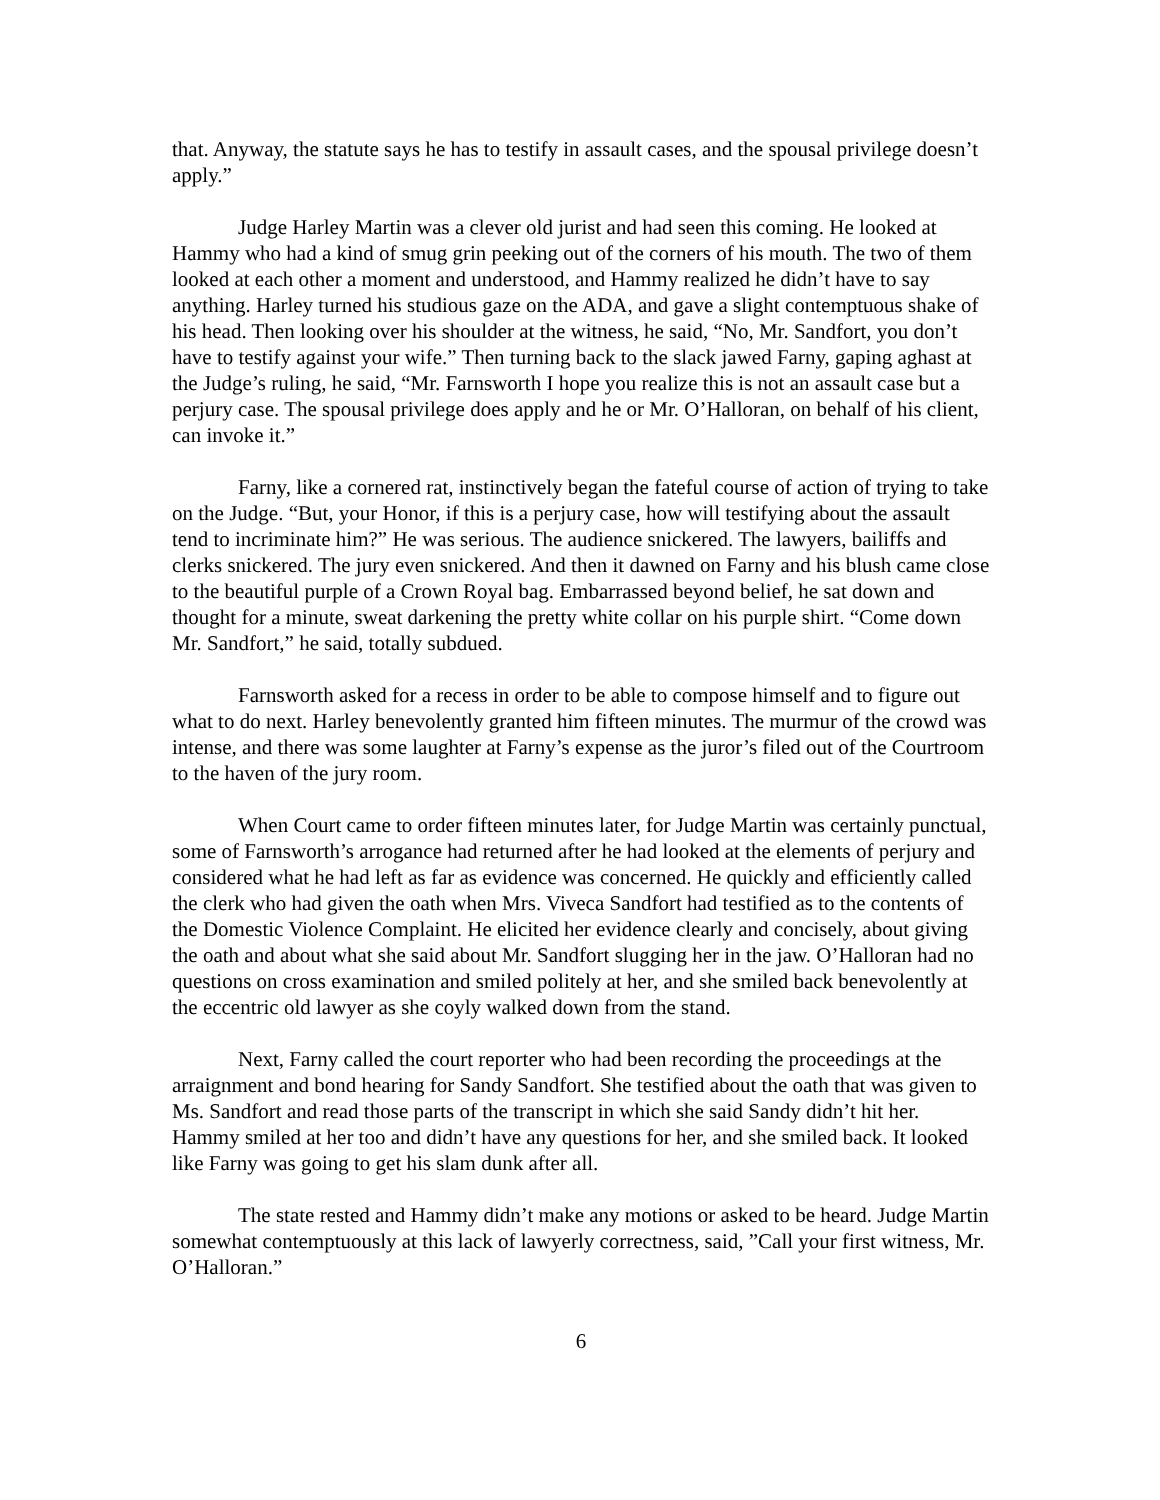that. Anyway, the statute says he has to testify in assault cases, and the spousal privilege doesn’t apply.”
Judge Harley Martin was a clever old jurist and had seen this coming. He looked at Hammy who had a kind of smug grin peeking out of the corners of his mouth. The two of them looked at each other a moment and understood, and Hammy realized he didn’t have to say anything. Harley turned his studious gaze on the ADA, and gave a slight contemptuous shake of his head. Then looking over his shoulder at the witness, he said, “No, Mr. Sandfort, you don’t have to testify against your wife.” Then turning back to the slack jawed Farny, gaping aghast at the Judge’s ruling, he said, “Mr. Farnsworth I hope you realize this is not an assault case but a perjury case. The spousal privilege does apply and he or Mr. O’Halloran, on behalf of his client, can invoke it.”
Farny, like a cornered rat, instinctively began the fateful course of action of trying to take on the Judge. “But, your Honor, if this is a perjury case, how will testifying about the assault tend to incriminate him?” He was serious. The audience snickered. The lawyers, bailiffs and clerks snickered. The jury even snickered. And then it dawned on Farny and his blush came close to the beautiful purple of a Crown Royal bag. Embarrassed beyond belief, he sat down and thought for a minute, sweat darkening the pretty white collar on his purple shirt. “Come down Mr. Sandfort,” he said, totally subdued.
Farnsworth asked for a recess in order to be able to compose himself and to figure out what to do next. Harley benevolently granted him fifteen minutes. The murmur of the crowd was intense, and there was some laughter at Farny’s expense as the juror’s filed out of the Courtroom to the haven of the jury room.
When Court came to order fifteen minutes later, for Judge Martin was certainly punctual, some of Farnsworth’s arrogance had returned after he had looked at the elements of perjury and considered what he had left as far as evidence was concerned. He quickly and efficiently called the clerk who had given the oath when Mrs. Viveca Sandfort had testified as to the contents of the Domestic Violence Complaint. He elicited her evidence clearly and concisely, about giving the oath and about what she said about Mr. Sandfort slugging her in the jaw. O’Halloran had no questions on cross examination and smiled politely at her, and she smiled back benevolently at the eccentric old lawyer as she coyly walked down from the stand.
Next, Farny called the court reporter who had been recording the proceedings at the arraignment and bond hearing for Sandy Sandfort. She testified about the oath that was given to Ms. Sandfort and read those parts of the transcript in which she said Sandy didn’t hit her. Hammy smiled at her too and didn’t have any questions for her, and she smiled back. It looked like Farny was going to get his slam dunk after all.
The state rested and Hammy didn’t make any motions or asked to be heard. Judge Martin somewhat contemptuously at this lack of lawyerly correctness, said, ”Call your first witness, Mr. O’Halloran.”
6